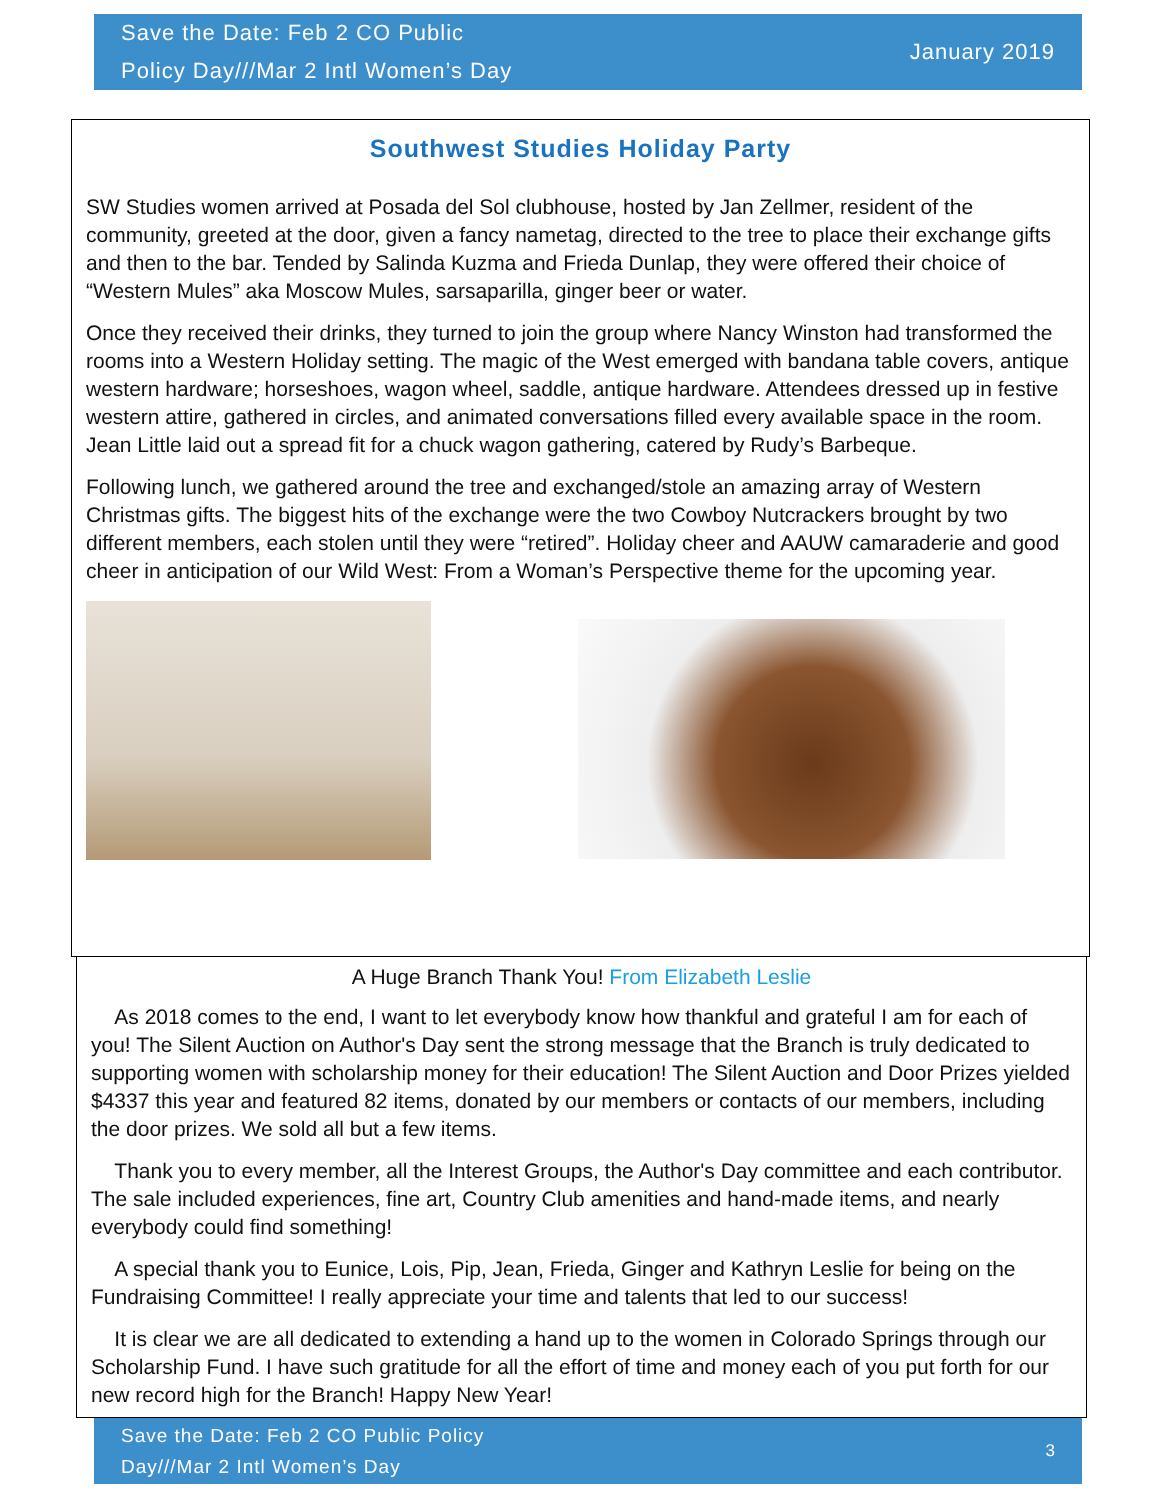Save the Date: Feb 2 CO Public
Policy Day///Mar 2 Intl Women’s Day
January 2019
Southwest Studies Holiday Party
SW Studies women arrived at Posada del Sol clubhouse, hosted by Jan Zellmer, resident of the community, greeted at the door, given a fancy nametag, directed to the tree to place their exchange gifts and then to the bar. Tended by Salinda Kuzma and Frieda Dunlap, they were offered their choice of “Western Mules” aka Moscow Mules, sarsaparilla, ginger beer or water.
Once they received their drinks, they turned to join the group where Nancy Winston had transformed the rooms into a Western Holiday setting. The magic of the West emerged with bandana table covers, antique western hardware; horseshoes, wagon wheel, saddle, antique hardware. Attendees dressed up in festive western attire, gathered in circles, and animated conversations filled every available space in the room. Jean Little laid out a spread fit for a chuck wagon gathering, catered by Rudy’s Barbeque.
Following lunch, we gathered around the tree and exchanged/stole an amazing array of Western Christmas gifts. The biggest hits of the exchange were the two Cowboy Nutcrackers brought by two different members, each stolen until they were “retired”. Holiday cheer and AAUW camaraderie and good cheer in anticipation of our Wild West: From a Woman’s Perspective theme for the upcoming year.
A Huge Branch Thank You! From Elizabeth Leslie
As 2018 comes to the end, I want to let everybody know how thankful and grateful I am for each of you! The Silent Auction on Author's Day sent the strong message that the Branch is truly dedicated to supporting women with scholarship money for their education! The Silent Auction and Door Prizes yielded $4337 this year and featured 82 items, donated by our members or contacts of our members, including the door prizes. We sold all but a few items.
Thank you to every member, all the Interest Groups, the Author's Day committee and each contributor. The sale included experiences, fine art, Country Club amenities and hand-made items, and nearly everybody could find something!
A special thank you to Eunice, Lois, Pip, Jean, Frieda, Ginger and Kathryn Leslie for being on the Fundraising Committee! I really appreciate your time and talents that led to our success!
It is clear we are all dedicated to extending a hand up to the women in Colorado Springs through our Scholarship Fund. I have such gratitude for all the effort of time and money each of you put forth for our new record high for the Branch! Happy New Year!
Save the Date: Feb 2 CO Public Policy
Day///Mar 2 Intl Women’s Day
3